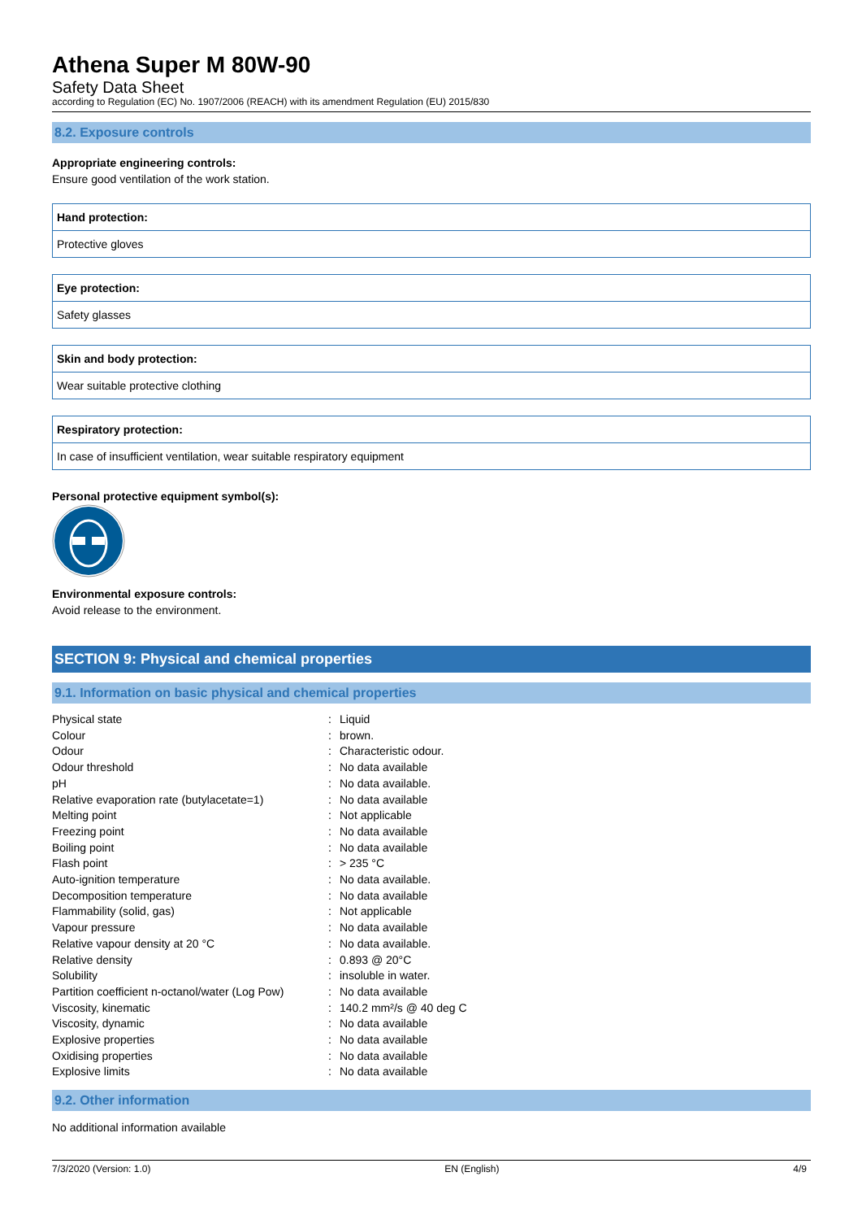Athena Super M 80W-90
Safety Data Sheet
according to Regulation (EC) No. 1907/2006 (REACH) with its amendment Regulation (EU) 2015/830
8.2. Exposure controls
Appropriate engineering controls:
Ensure good ventilation of the work station.
Hand protection:
Protective gloves
Eye protection:
Safety glasses
Skin and body protection:
Wear suitable protective clothing
Respiratory protection:
In case of insufficient ventilation, wear suitable respiratory equipment
Personal protective equipment symbol(s):
Environmental exposure controls:
Avoid release to the environment.
SECTION 9: Physical and chemical properties
9.1. Information on basic physical and chemical properties
| Physical state | : | Liquid |
| Colour | : | brown. |
| Odour | : | Characteristic odour. |
| Odour threshold | : | No data available |
| pH | : | No data available. |
| Relative evaporation rate (butylacetate=1) | : | No data available |
| Melting point | : | Not applicable |
| Freezing point | : | No data available |
| Boiling point | : | No data available |
| Flash point | : | > 235 °C |
| Auto-ignition temperature | : | No data available. |
| Decomposition temperature | : | No data available |
| Flammability (solid, gas) | : | Not applicable |
| Vapour pressure | : | No data available |
| Relative vapour density at 20 °C | : | No data available. |
| Relative density | : | 0.893 @ 20°C |
| Solubility | : | insoluble in water. |
| Partition coefficient n-octanol/water (Log Pow) | : | No data available |
| Viscosity, kinematic | : | 140.2 mm²/s @ 40 deg C |
| Viscosity, dynamic | : | No data available |
| Explosive properties | : | No data available |
| Oxidising properties | : | No data available |
| Explosive limits | : | No data available |
9.2. Other information
No additional information available
7/3/2020 (Version: 1.0) EN (English) 4/9